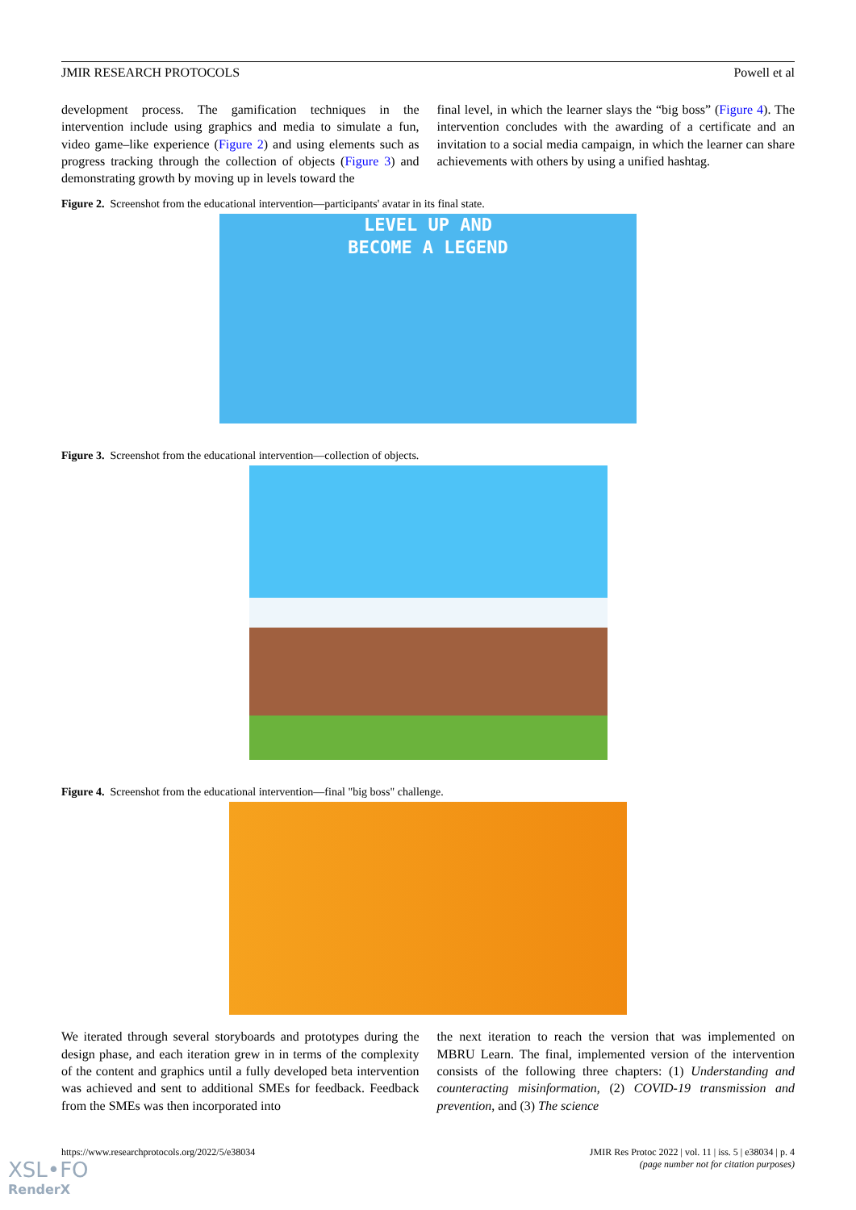JMIR RESEARCH PROTOCOLS Powell et al
development process. The gamification techniques in the intervention include using graphics and media to simulate a fun, video game–like experience (Figure 2) and using elements such as progress tracking through the collection of objects (Figure 3) and demonstrating growth by moving up in levels toward the
final level, in which the learner slays the “big boss” (Figure 4). The intervention concludes with the awarding of a certificate and an invitation to a social media campaign, in which the learner can share achievements with others by using a unified hashtag.
Figure 2. Screenshot from the educational intervention—participants' avatar in its final state.
LEVEL UP AND
BECOME A LEGEND
Figure 3. Screenshot from the educational intervention—collection of objects.
Figure 4. Screenshot from the educational intervention—final "big boss" challenge.
We iterated through several storyboards and prototypes during the design phase, and each iteration grew in in terms of the complexity of the content and graphics until a fully developed beta intervention was achieved and sent to additional SMEs for feedback. Feedback from the SMEs was then incorporated into
the next iteration to reach the version that was implemented on MBRU Learn. The final, implemented version of the intervention consists of the following three chapters: (1) Understanding and counteracting misinformation, (2) COVID-19 transmission and prevention, and (3) The science
https://www.researchprotocols.org/2022/5/e38034 JMIR Res Protoc 2022 | vol. 11 | iss. 5 | e38034 | p. 4
(page number not for citation purposes)
XSL•FO
RenderX